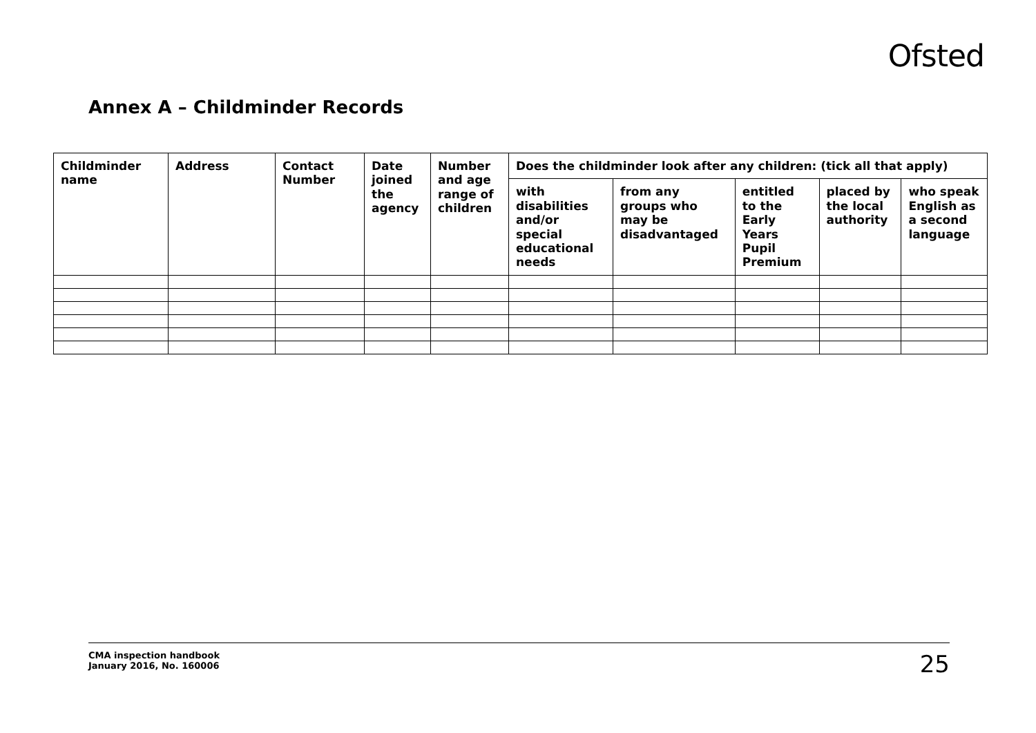Ofsted
Annex A – Childminder Records
| Childminder name | Address | Contact Number | Date joined the agency | Number and age range of children | Does the childminder look after any children: (tick all that apply) | | | | |
| --- | --- | --- | --- | --- | --- | --- | --- | --- | --- |
| | | | | | with disabilities and/or special educational needs | from any groups who may be disadvantaged | entitled to the Early Years Pupil Premium | placed by the local authority | who speak English as a second language |
CMA inspection handbook
January 2016, No. 160006
25